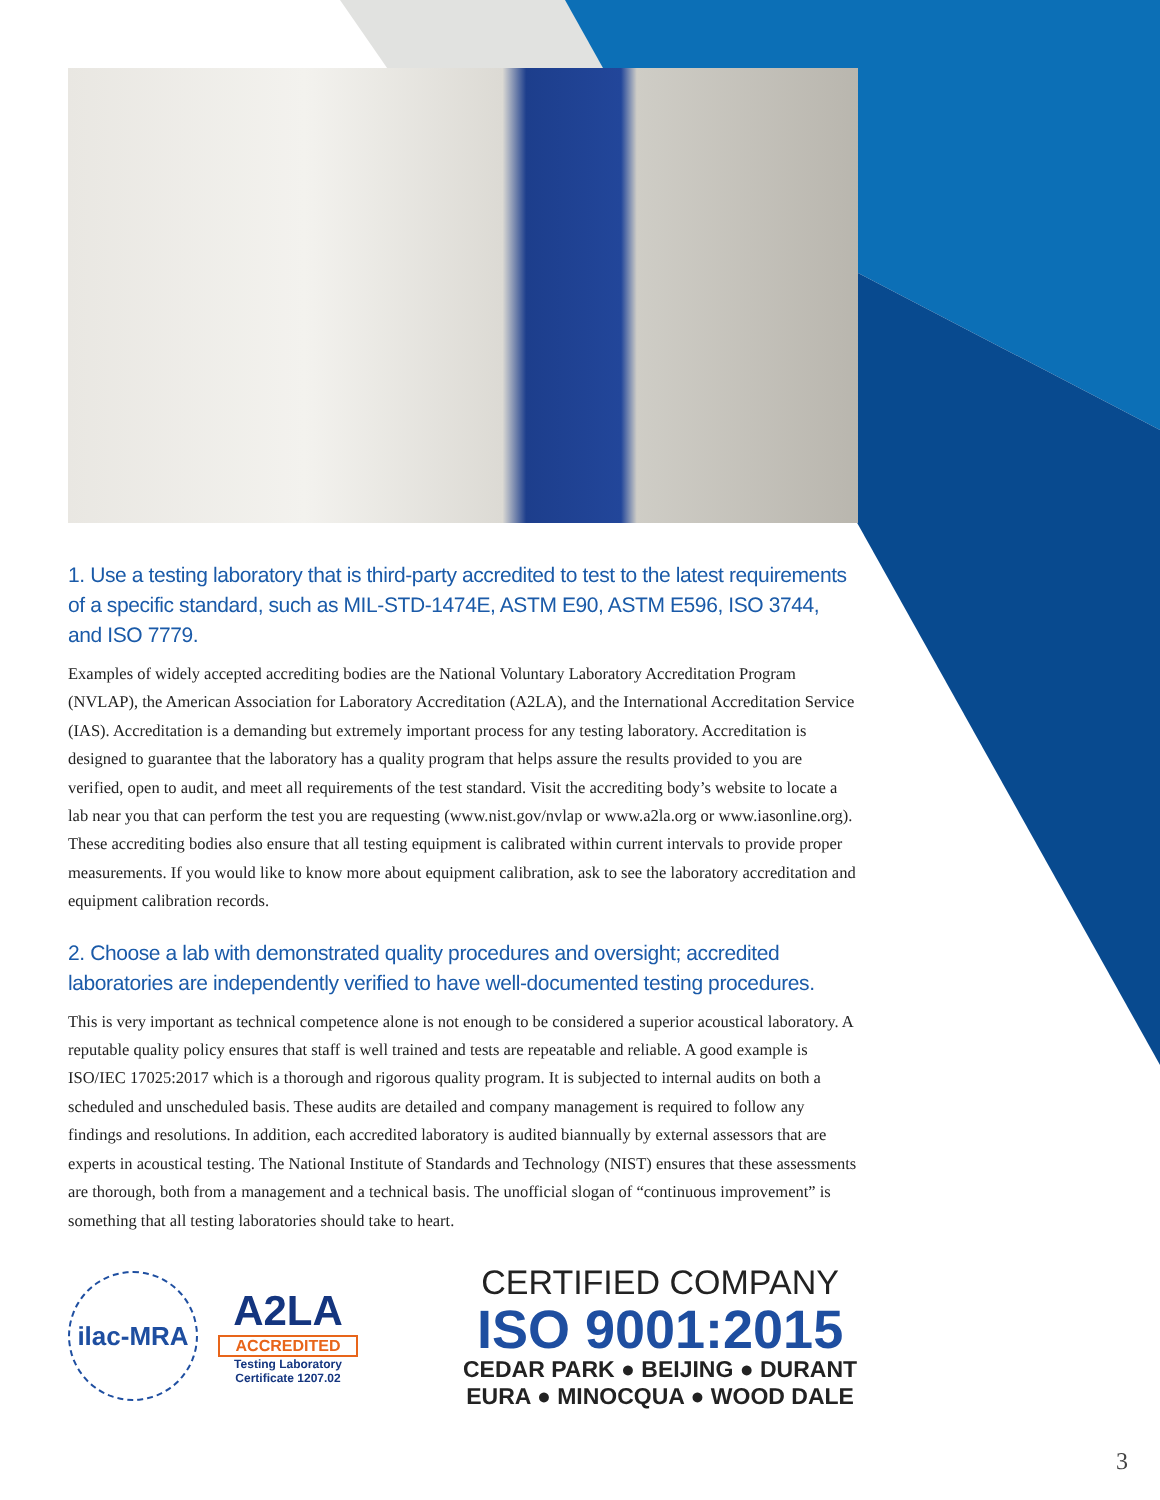1. Use a testing laboratory that is third-party accredited to test to the latest requirements of a specific standard, such as MIL-STD-1474E, ASTM E90, ASTM E596, ISO 3744, and ISO 7779.
Examples of widely accepted accrediting bodies are the National Voluntary Laboratory Accreditation Program (NVLAP), the American Association for Laboratory Accreditation (A2LA), and the International Accreditation Service (IAS). Accreditation is a demanding but extremely important process for any testing laboratory. Accreditation is designed to guarantee that the laboratory has a quality program that helps assure the results provided to you are verified, open to audit, and meet all requirements of the test standard. Visit the accrediting body’s website to locate a lab near you that can perform the test you are requesting (www.nist.gov/nvlap or www.a2la.org or www.iasonline.org). These accrediting bodies also ensure that all testing equipment is calibrated within current intervals to provide proper measurements. If you would like to know more about equipment calibration, ask to see the laboratory accreditation and equipment calibration records.
2. Choose a lab with demonstrated quality procedures and oversight; accredited laboratories are independently verified to have well-documented testing procedures.
This is very important as technical competence alone is not enough to be considered a superior acoustical laboratory. A reputable quality policy ensures that staff is well trained and tests are repeatable and reliable. A good example is ISO/IEC 17025:2017 which is a thorough and rigorous quality program. It is subjected to internal audits on both a scheduled and unscheduled basis. These audits are detailed and company management is required to follow any findings and resolutions. In addition, each accredited laboratory is audited biannually by external assessors that are experts in acoustical testing. The National Institute of Standards and Technology (NIST) ensures that these assessments are thorough, both from a management and a technical basis. The unofficial slogan of “continuous improvement” is something that all testing laboratories should take to heart.
ilac-MRA
A2LA
ACCREDITED
Testing Laboratory
Certificate 1207.02
CERTIFIED COMPANY
ISO 9001:2015
CEDAR PARK ● BEIJING ● DURANT
EURA ● MINOCQUA ● WOOD DALE
3